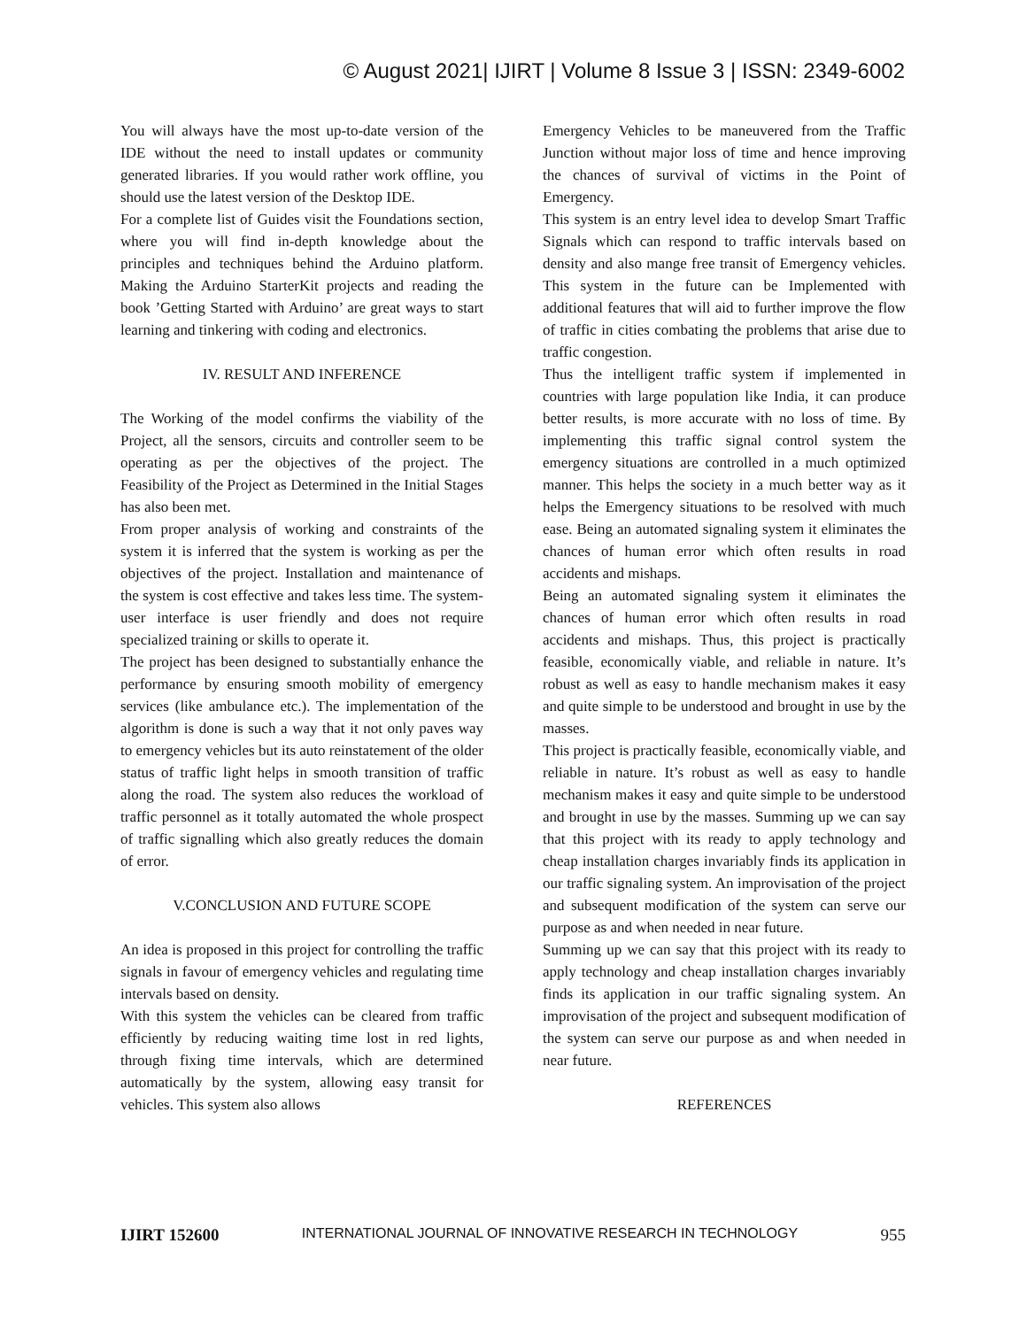© August 2021| IJIRT | Volume 8 Issue 3 | ISSN: 2349-6002
You will always have the most up-to-date version of the IDE without the need to install updates or community generated libraries. If you would rather work offline, you should use the latest version of the Desktop IDE.
For a complete list of Guides visit the Foundations section, where you will find in-depth knowledge about the principles and techniques behind the Arduino platform. Making the Arduino StarterKit projects and reading the book ’Getting Started with Arduino’ are great ways to start learning and tinkering with coding and electronics.
IV. RESULT AND INFERENCE
The Working of the model confirms the viability of the Project, all the sensors, circuits and controller seem to be operating as per the objectives of the project. The Feasibility of the Project as Determined in the Initial Stages has also been met.
From proper analysis of working and constraints of the system it is inferred that the system is working as per the objectives of the project. Installation and maintenance of the system is cost effective and takes less time. The system-user interface is user friendly and does not require specialized training or skills to operate it.
The project has been designed to substantially enhance the performance by ensuring smooth mobility of emergency services (like ambulance etc.). The implementation of the algorithm is done is such a way that it not only paves way to emergency vehicles but its auto reinstatement of the older status of traffic light helps in smooth transition of traffic along the road. The system also reduces the workload of traffic personnel as it totally automated the whole prospect of traffic signalling which also greatly reduces the domain of error.
V.CONCLUSION AND FUTURE SCOPE
An idea is proposed in this project for controlling the traffic signals in favour of emergency vehicles and regulating time intervals based on density.
With this system the vehicles can be cleared from traffic efficiently by reducing waiting time lost in red lights, through fixing time intervals, which are determined automatically by the system, allowing easy transit for vehicles. This system also allows
Emergency Vehicles to be maneuvered from the Traffic Junction without major loss of time and hence improving the chances of survival of victims in the Point of Emergency.
This system is an entry level idea to develop Smart Traffic Signals which can respond to traffic intervals based on density and also mange free transit of Emergency vehicles. This system in the future can be Implemented with additional features that will aid to further improve the flow of traffic in cities combating the problems that arise due to traffic congestion.
Thus the intelligent traffic system if implemented in countries with large population like India, it can produce better results, is more accurate with no loss of time. By implementing this traffic signal control system the emergency situations are controlled in a much optimized manner. This helps the society in a much better way as it helps the Emergency situations to be resolved with much ease. Being an automated signaling system it eliminates the chances of human error which often results in road accidents and mishaps.
Being an automated signaling system it eliminates the chances of human error which often results in road accidents and mishaps. Thus, this project is practically feasible, economically viable, and reliable in nature. It’s robust as well as easy to handle mechanism makes it easy and quite simple to be understood and brought in use by the masses.
This project is practically feasible, economically viable, and reliable in nature. It’s robust as well as easy to handle mechanism makes it easy and quite simple to be understood and brought in use by the masses. Summing up we can say that this project with its ready to apply technology and cheap installation charges invariably finds its application in our traffic signaling system. An improvisation of the project and subsequent modification of the system can serve our purpose as and when needed in near future.
Summing up we can say that this project with its ready to apply technology and cheap installation charges invariably finds its application in our traffic signaling system. An improvisation of the project and subsequent modification of the system can serve our purpose as and when needed in near future.
REFERENCES
IJIRT 152600 INTERNATIONAL JOURNAL OF INNOVATIVE RESEARCH IN TECHNOLOGY 955